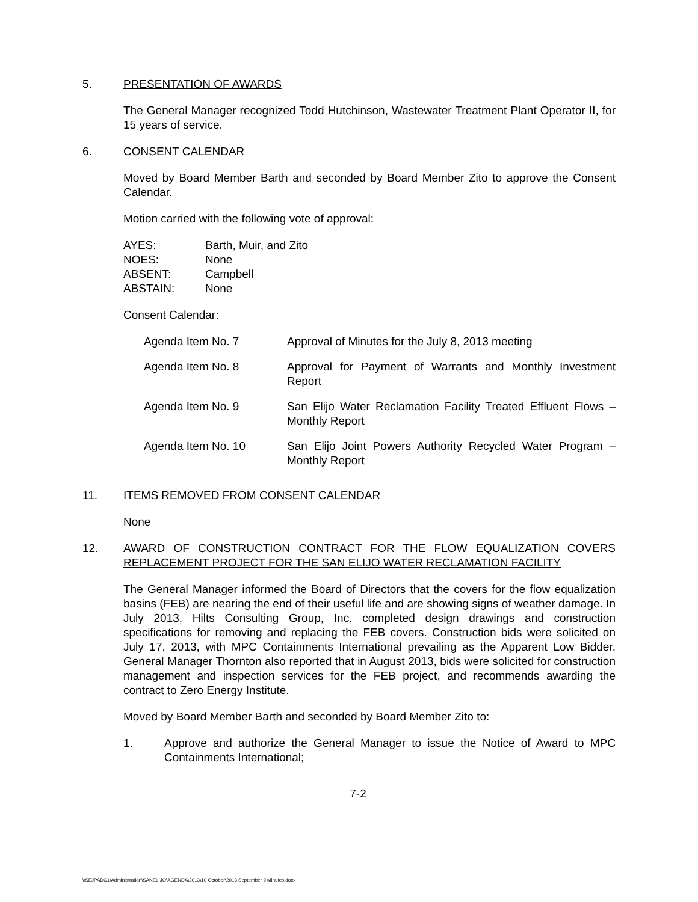5. PRESENTATION OF AWARDS
The General Manager recognized Todd Hutchinson, Wastewater Treatment Plant Operator II, for 15 years of service.
6. CONSENT CALENDAR
Moved by Board Member Barth and seconded by Board Member Zito to approve the Consent Calendar.
Motion carried with the following vote of approval:
| AYES: | Barth, Muir, and Zito |
| NOES: | None |
| ABSENT: | Campbell |
| ABSTAIN: | None |
Consent Calendar:
| Agenda Item No. 7 | Approval of Minutes for the July 8, 2013 meeting |
| Agenda Item No. 8 | Approval for Payment of Warrants and Monthly Investment Report |
| Agenda Item No. 9 | San Elijo Water Reclamation Facility Treated Effluent Flows – Monthly Report |
| Agenda Item No. 10 | San Elijo Joint Powers Authority Recycled Water Program – Monthly Report |
11. ITEMS REMOVED FROM CONSENT CALENDAR
None
12. AWARD OF CONSTRUCTION CONTRACT FOR THE FLOW EQUALIZATION COVERS REPLACEMENT PROJECT FOR THE SAN ELIJO WATER RECLAMATION FACILITY
The General Manager informed the Board of Directors that the covers for the flow equalization basins (FEB) are nearing the end of their useful life and are showing signs of weather damage. In July 2013, Hilts Consulting Group, Inc. completed design drawings and construction specifications for removing and replacing the FEB covers. Construction bids were solicited on July 17, 2013, with MPC Containments International prevailing as the Apparent Low Bidder. General Manager Thornton also reported that in August 2013, bids were solicited for construction management and inspection services for the FEB project, and recommends awarding the contract to Zero Energy Institute.
Moved by Board Member Barth and seconded by Board Member Zito to:
1. Approve and authorize the General Manager to issue the Notice of Award to MPC Containments International;
7-2
\\SEJPADC1\Administration\SANELIJO\AGENDA\2013\10 October\2013 September 9 Minutes.docx